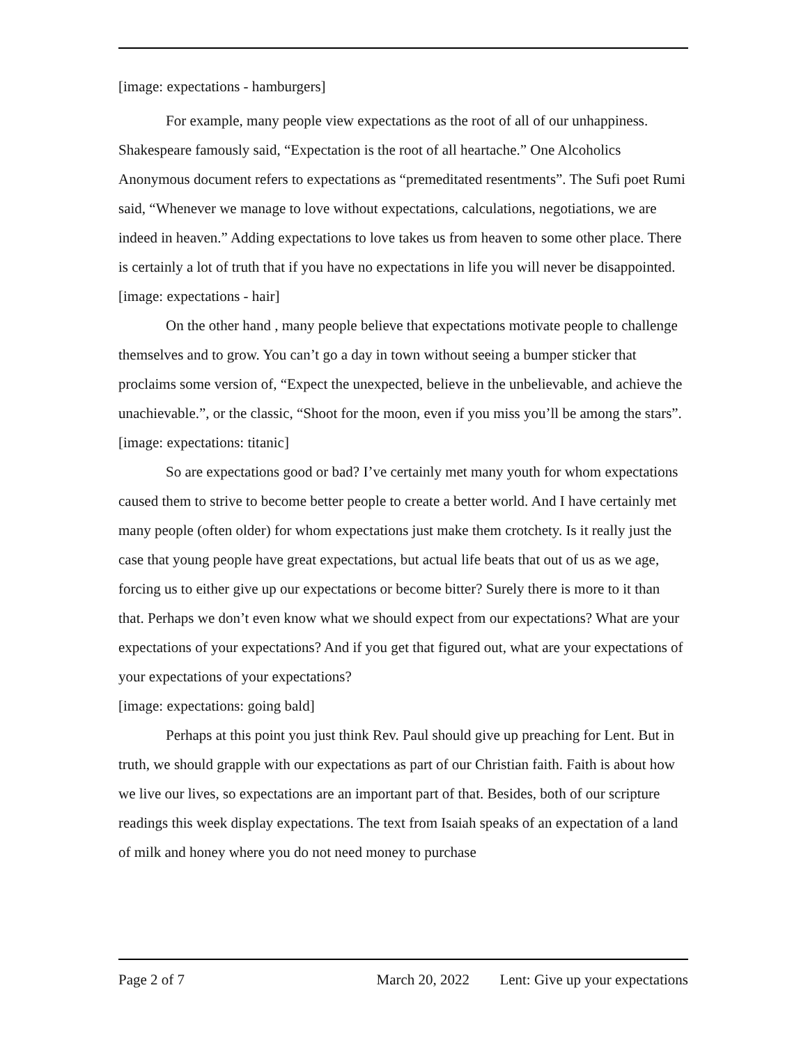[image: expectations - hamburgers]
For example, many people view expectations as the root of all of our unhappiness. Shakespeare famously said, “Expectation is the root of all heartache.” One Alcoholics Anonymous document refers to expectations as “premeditated resentments”. The Sufi poet Rumi said, “Whenever we manage to love without expectations, calculations, negotiations, we are indeed in heaven.” Adding expectations to love takes us from heaven to some other place. There is certainly a lot of truth that if you have no expectations in life you will never be disappointed.
[image: expectations - hair]
On the other hand , many people believe that expectations motivate people to challenge themselves and to grow. You can’t go a day in town without seeing a bumper sticker that proclaims some version of, “Expect the unexpected, believe in the unbelievable, and achieve the unachievable.”, or the classic, “Shoot for the moon, even if you miss you’ll be among the stars”.
[image: expectations: titanic]
So are expectations good or bad? I’ve certainly met many youth for whom expectations caused them to strive to become better people to create a better world. And I have certainly met many people (often older) for whom expectations just make them crotchety. Is it really just the case that young people have great expectations, but actual life beats that out of us as we age, forcing us to either give up our expectations or become bitter? Surely there is more to it than that. Perhaps we don’t even know what we should expect from our expectations? What are your expectations of your expectations? And if you get that figured out, what are your expectations of your expectations of your expectations?
[image: expectations: going bald]
Perhaps at this point you just think Rev. Paul should give up preaching for Lent. But in truth, we should grapple with our expectations as part of our Christian faith. Faith is about how we live our lives, so expectations are an important part of that. Besides, both of our scripture readings this week display expectations. The text from Isaiah speaks of an expectation of a land of milk and honey where you do not need money to purchase
Page 2 of 7 March 20, 2022 Lent: Give up your expectations